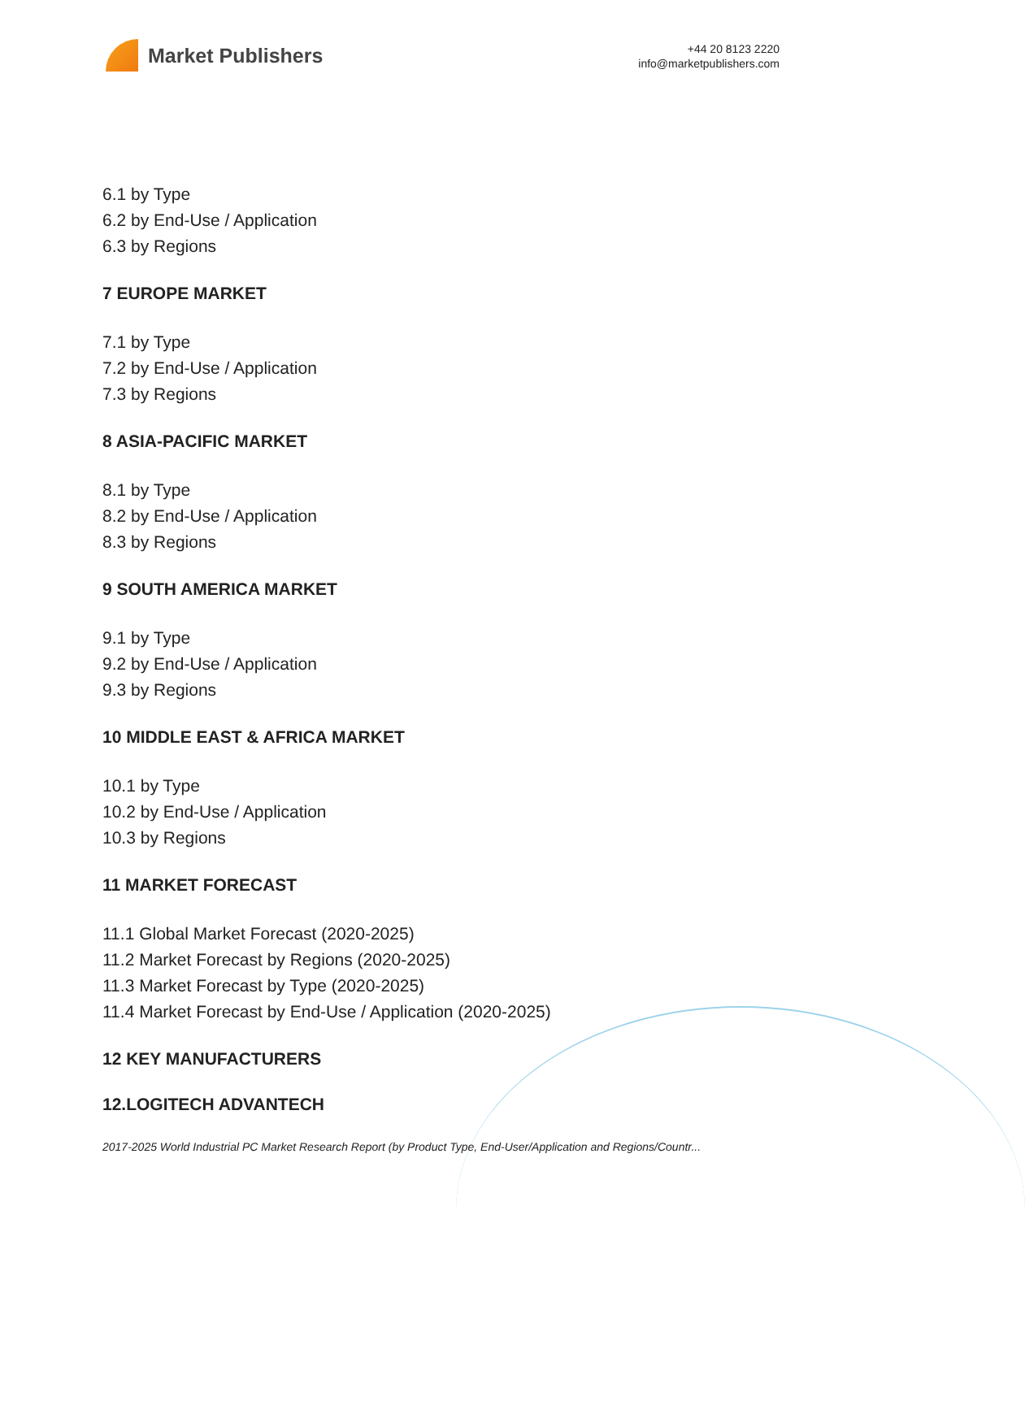Market Publishers
+44 20 8123 2220
info@marketpublishers.com
6.1 by Type
6.2 by End-Use / Application
6.3 by Regions
7 EUROPE MARKET
7.1 by Type
7.2 by End-Use / Application
7.3 by Regions
8 ASIA-PACIFIC MARKET
8.1 by Type
8.2 by End-Use / Application
8.3 by Regions
9 SOUTH AMERICA MARKET
9.1 by Type
9.2 by End-Use / Application
9.3 by Regions
10 MIDDLE EAST & AFRICA MARKET
10.1 by Type
10.2 by End-Use / Application
10.3 by Regions
11 MARKET FORECAST
11.1 Global Market Forecast (2020-2025)
11.2 Market Forecast by Regions (2020-2025)
11.3 Market Forecast by Type (2020-2025)
11.4 Market Forecast by End-Use / Application (2020-2025)
12 KEY MANUFACTURERS
12.LOGITECH ADVANTECH
2017-2025 World Industrial PC Market Research Report (by Product Type, End-User/Application and Regions/Countr...